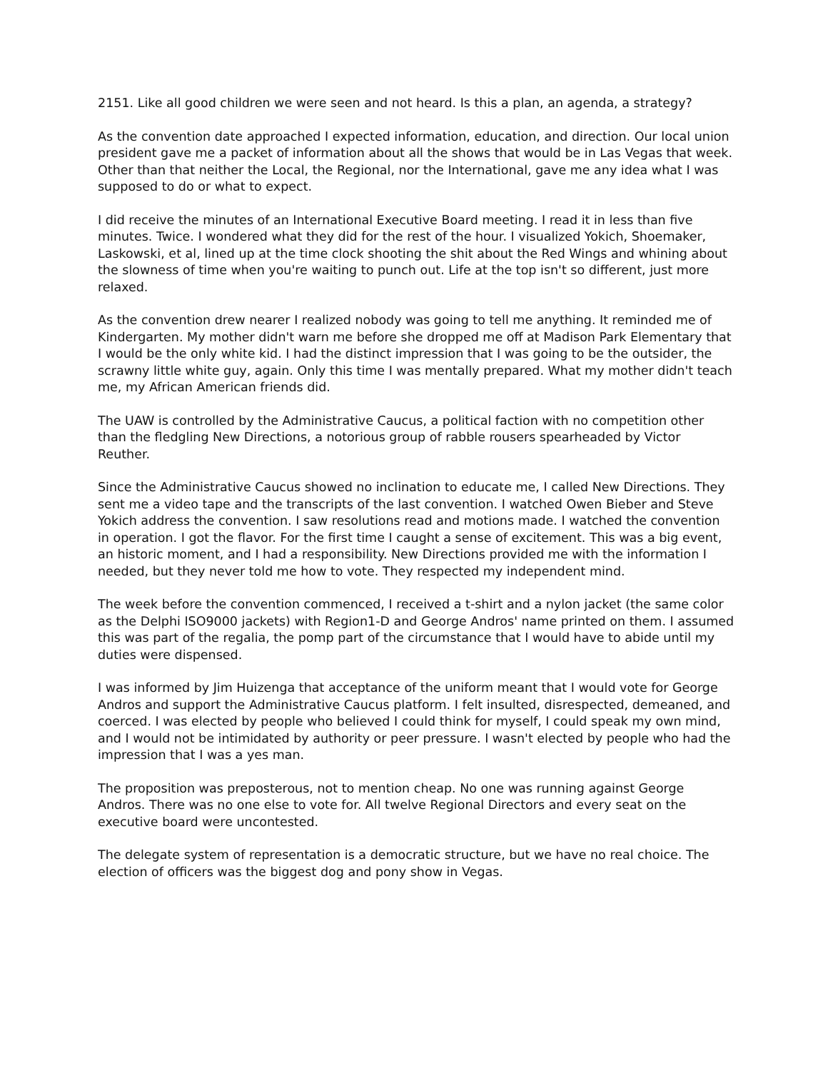2151. Like all good children we were seen and not heard. Is this a plan, an agenda, a strategy?
As the convention date approached I expected information, education, and direction. Our local union president gave me a packet of information about all the shows that would be in Las Vegas that week. Other than that neither the Local, the Regional, nor the International, gave me any idea what I was supposed to do or what to expect.
I did receive the minutes of an International Executive Board meeting. I read it in less than five minutes. Twice. I wondered what they did for the rest of the hour. I visualized Yokich, Shoemaker, Laskowski, et al, lined up at the time clock shooting the shit about the Red Wings and whining about the slowness of time when you're waiting to punch out. Life at the top isn't so different, just more relaxed.
As the convention drew nearer I realized nobody was going to tell me anything. It reminded me of Kindergarten. My mother didn't warn me before she dropped me off at Madison Park Elementary that I would be the only white kid. I had the distinct impression that I was going to be the outsider, the scrawny little white guy, again. Only this time I was mentally prepared. What my mother didn't teach me, my African American friends did.
The UAW is controlled by the Administrative Caucus, a political faction with no competition other than the fledgling New Directions, a notorious group of rabble rousers spearheaded by Victor Reuther.
Since the Administrative Caucus showed no inclination to educate me, I called New Directions. They sent me a video tape and the transcripts of the last convention. I watched Owen Bieber and Steve Yokich address the convention. I saw resolutions read and motions made. I watched the convention in operation. I got the flavor. For the first time I caught a sense of excitement. This was a big event, an historic moment, and I had a responsibility. New Directions provided me with the information I needed, but they never told me how to vote. They respected my independent mind.
The week before the convention commenced, I received a t-shirt and a nylon jacket (the same color as the Delphi ISO9000 jackets) with Region1-D and George Andros' name printed on them. I assumed this was part of the regalia, the pomp part of the circumstance that I would have to abide until my duties were dispensed.
I was informed by Jim Huizenga that acceptance of the uniform meant that I would vote for George Andros and support the Administrative Caucus platform. I felt insulted, disrespected, demeaned, and coerced. I was elected by people who believed I could think for myself, I could speak my own mind, and I would not be intimidated by authority or peer pressure. I wasn't elected by people who had the impression that I was a yes man.
The proposition was preposterous, not to mention cheap. No one was running against George Andros. There was no one else to vote for. All twelve Regional Directors and every seat on the executive board were uncontested.
The delegate system of representation is a democratic structure, but we have no real choice. The election of officers was the biggest dog and pony show in Vegas.